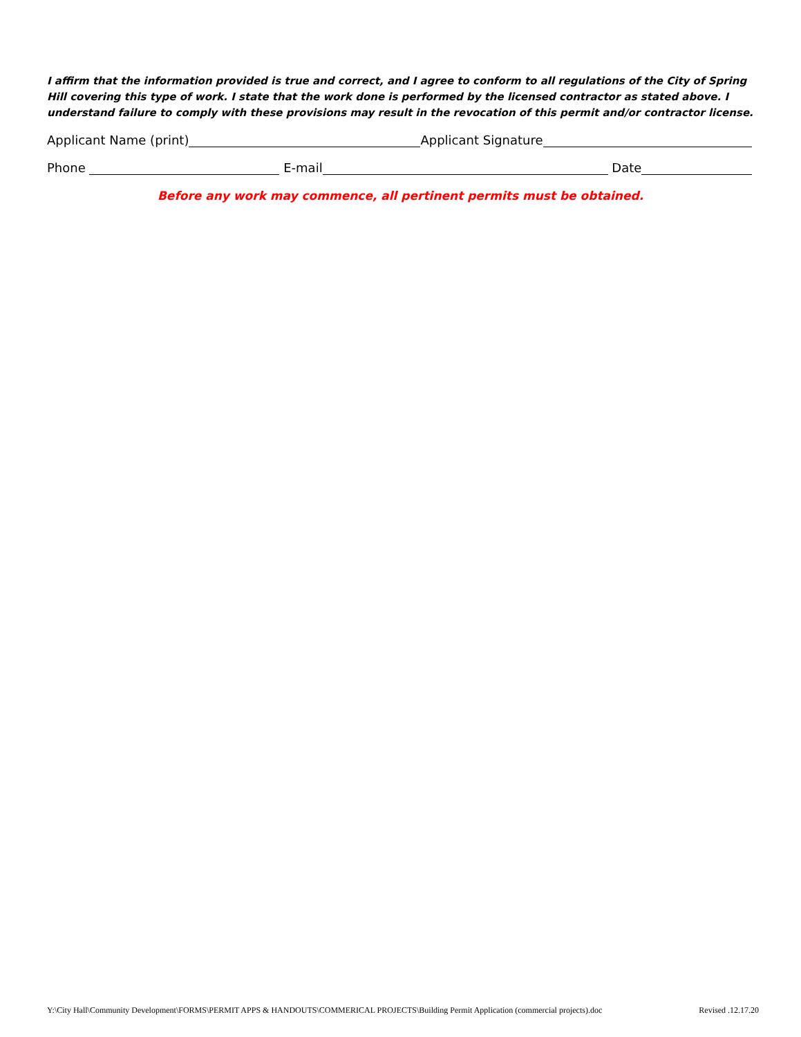I affirm that the information provided is true and correct, and I agree to conform to all regulations of the City of Spring Hill covering this type of work. I state that the work done is performed by the licensed contractor as stated above. I understand failure to comply with these provisions may result in the revocation of this permit and/or contractor license.
Applicant Name (print) Applicant Signature
Phone E-mail Date
Before any work may commence, all pertinent permits must be obtained.
Y:\City Hall\Community Development\FORMS\PERMIT APPS & HANDOUTS\COMMERICAL PROJECTS\Building Permit Application (commercial projects).doc Revised .12.17.20